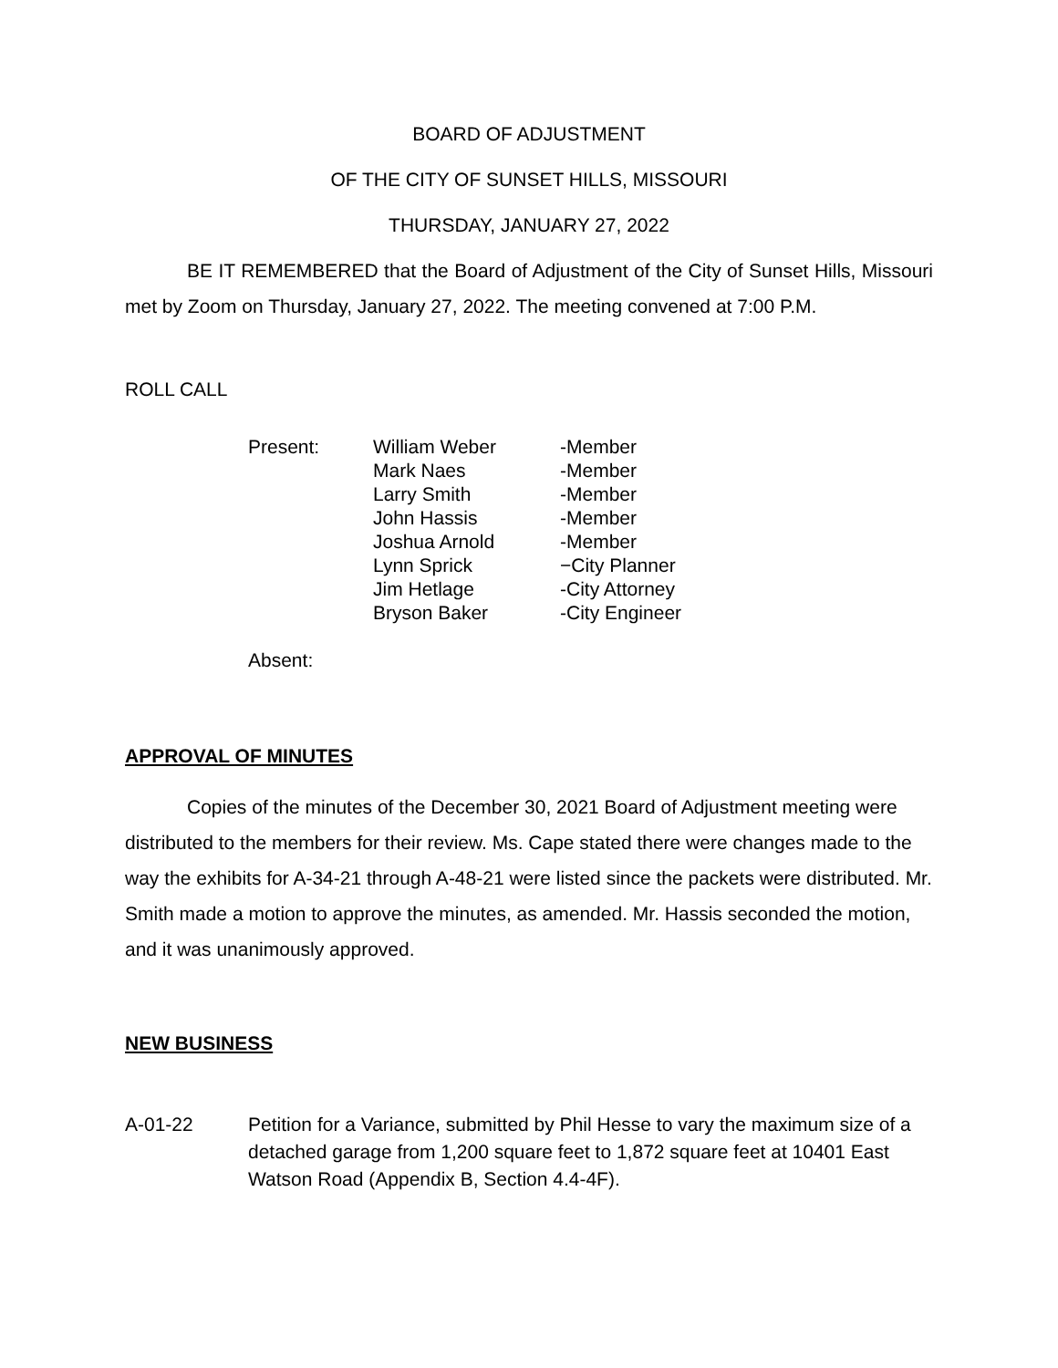BOARD OF ADJUSTMENT
OF THE CITY OF SUNSET HILLS, MISSOURI
THURSDAY, JANUARY 27, 2022
BE IT REMEMBERED that the Board of Adjustment of the City of Sunset Hills, Missouri met by Zoom on Thursday, January 27, 2022. The meeting convened at 7:00 P.M.
ROLL CALL
| Present: | William Weber | -Member |
| | Mark Naes | -Member |
| | Larry Smith | -Member |
| | John Hassis | -Member |
| | Joshua Arnold | -Member |
| | Lynn Sprick | −City Planner |
| | Jim Hetlage | -City Attorney |
| | Bryson Baker | -City Engineer |
| Absent: | | |
APPROVAL OF MINUTES
Copies of the minutes of the December 30, 2021 Board of Adjustment meeting were distributed to the members for their review. Ms. Cape stated there were changes made to the way the exhibits for A-34-21 through A-48-21 were listed since the packets were distributed. Mr. Smith made a motion to approve the minutes, as amended. Mr. Hassis seconded the motion, and it was unanimously approved.
NEW BUSINESS
A-01-22 Petition for a Variance, submitted by Phil Hesse to vary the maximum size of a detached garage from 1,200 square feet to 1,872 square feet at 10401 East Watson Road (Appendix B, Section 4.4-4F).